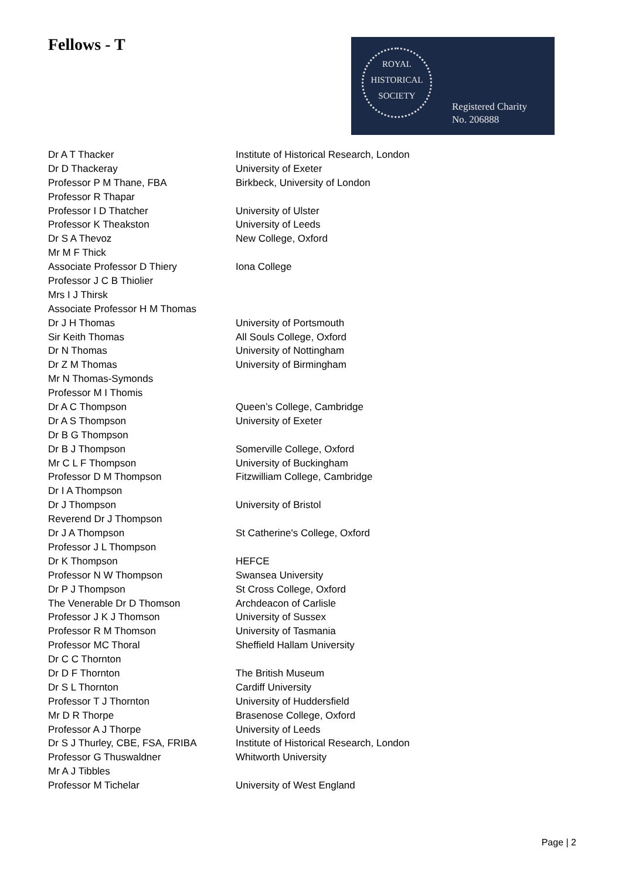Fellows - T
ROYAL
HISTORICAL
SOCIETY
Registered Charity
No. 206888
| Dr A T Thacker | Institute of Historical Research, London |
| Dr D Thackeray | University of Exeter |
| Professor P M Thane, FBA | Birkbeck, University of London |
| Professor R Thapar | |
| Professor I D Thatcher | University of Ulster |
| Professor K Theakston | University of Leeds |
| Dr S A Thevoz | New College, Oxford |
| Mr M F Thick | |
| Associate Professor D Thiery | Iona College |
| Professor J C B Thiolier | |
| Mrs I J Thirsk | |
| Associate Professor H M Thomas | |
| Dr J H Thomas | University of Portsmouth |
| Sir Keith Thomas | All Souls College, Oxford |
| Dr N Thomas | University of Nottingham |
| Dr Z M Thomas | University of Birmingham |
| Mr N Thomas-Symonds | |
| Professor M I Thomis | |
| Dr A C Thompson | Queen’s College, Cambridge |
| Dr A S Thompson | University of Exeter |
| Dr B G Thompson | |
| Dr B J Thompson | Somerville College, Oxford |
| Mr C L F Thompson | University of Buckingham |
| Professor D M Thompson | Fitzwilliam College, Cambridge |
| Dr I A Thompson | |
| Dr J Thompson | University of Bristol |
| Reverend Dr J Thompson | |
| Dr J A Thompson | St Catherine's College, Oxford |
| Professor J L Thompson | |
| Dr K Thompson | HEFCE |
| Professor N W Thompson | Swansea University |
| Dr P J Thompson | St Cross College, Oxford |
| The Venerable Dr D Thomson | Archdeacon of Carlisle |
| Professor J K J Thomson | University of Sussex |
| Professor R M Thomson | University of Tasmania |
| Professor MC Thoral | Sheffield Hallam University |
| Dr C C Thornton | |
| Dr D F Thornton | The British Museum |
| Dr S L Thornton | Cardiff University |
| Professor T J Thornton | University of Huddersfield |
| Mr D R Thorpe | Brasenose College, Oxford |
| Professor A J Thorpe | University of Leeds |
| Dr S J Thurley, CBE, FSA, FRIBA | Institute of Historical Research, London |
| Professor G Thuswaldner | Whitworth University |
| Mr A J Tibbles | |
| Professor M Tichelar | University of West England |
Page | 2